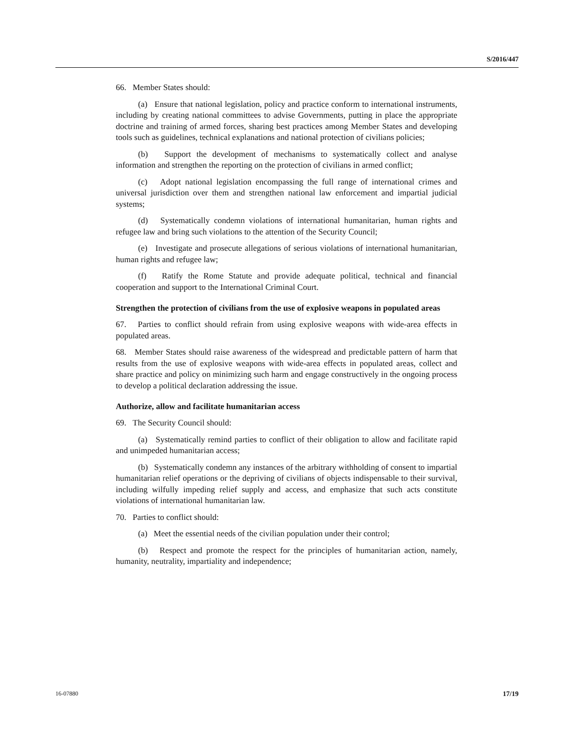S/2016/447
66. Member States should:
(a) Ensure that national legislation, policy and practice conform to international instruments, including by creating national committees to advise Governments, putting in place the appropriate doctrine and training of armed forces, sharing best practices among Member States and developing tools such as guidelines, technical explanations and national protection of civilians policies;
(b) Support the development of mechanisms to systematically collect and analyse information and strengthen the reporting on the protection of civilians in armed conflict;
(c) Adopt national legislation encompassing the full range of international crimes and universal jurisdiction over them and strengthen national law enforcement and impartial judicial systems;
(d) Systematically condemn violations of international humanitarian, human rights and refugee law and bring such violations to the attention of the Security Council;
(e) Investigate and prosecute allegations of serious violations of international humanitarian, human rights and refugee law;
(f) Ratify the Rome Statute and provide adequate political, technical and financial cooperation and support to the International Criminal Court.
Strengthen the protection of civilians from the use of explosive weapons in populated areas
67. Parties to conflict should refrain from using explosive weapons with wide-area effects in populated areas.
68. Member States should raise awareness of the widespread and predictable pattern of harm that results from the use of explosive weapons with wide-area effects in populated areas, collect and share practice and policy on minimizing such harm and engage constructively in the ongoing process to develop a political declaration addressing the issue.
Authorize, allow and facilitate humanitarian access
69. The Security Council should:
(a) Systematically remind parties to conflict of their obligation to allow and facilitate rapid and unimpeded humanitarian access;
(b) Systematically condemn any instances of the arbitrary withholding of consent to impartial humanitarian relief operations or the depriving of civilians of objects indispensable to their survival, including wilfully impeding relief supply and access, and emphasize that such acts constitute violations of international humanitarian law.
70. Parties to conflict should:
(a) Meet the essential needs of the civilian population under their control;
(b) Respect and promote the respect for the principles of humanitarian action, namely, humanity, neutrality, impartiality and independence;
16-07880 17/19